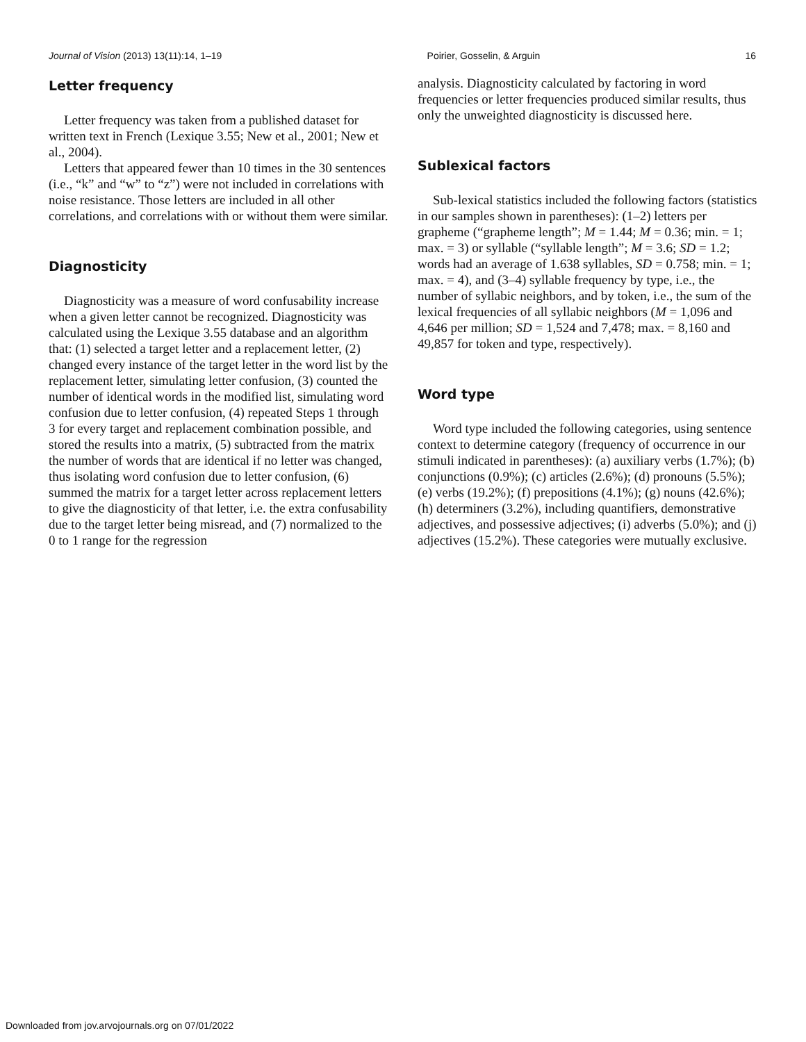Journal of Vision (2013) 13(11):14, 1–19 Poirier, Gosselin, & Arguin 16
Letter frequency
Letter frequency was taken from a published dataset for written text in French (Lexique 3.55; New et al., 2001; New et al., 2004).
Letters that appeared fewer than 10 times in the 30 sentences (i.e., “k” and “w” to “z”) were not included in correlations with noise resistance. Those letters are included in all other correlations, and correlations with or without them were similar.
Diagnosticity
Diagnosticity was a measure of word confusability increase when a given letter cannot be recognized. Diagnosticity was calculated using the Lexique 3.55 database and an algorithm that: (1) selected a target letter and a replacement letter, (2) changed every instance of the target letter in the word list by the replacement letter, simulating letter confusion, (3) counted the number of identical words in the modified list, simulating word confusion due to letter confusion, (4) repeated Steps 1 through 3 for every target and replacement combination possible, and stored the results into a matrix, (5) subtracted from the matrix the number of words that are identical if no letter was changed, thus isolating word confusion due to letter confusion, (6) summed the matrix for a target letter across replacement letters to give the diagnosticity of that letter, i.e. the extra confusability due to the target letter being misread, and (7) normalized to the 0 to 1 range for the regression
analysis. Diagnosticity calculated by factoring in word frequencies or letter frequencies produced similar results, thus only the unweighted diagnosticity is discussed here.
Sublexical factors
Sub-lexical statistics included the following factors (statistics in our samples shown in parentheses): (1–2) letters per grapheme (“grapheme length”; M = 1.44; M = 0.36; min. = 1; max. = 3) or syllable (“syllable length”; M = 3.6; SD = 1.2; words had an average of 1.638 syllables, SD = 0.758; min. = 1; max. = 4), and (3–4) syllable frequency by type, i.e., the number of syllabic neighbors, and by token, i.e., the sum of the lexical frequencies of all syllabic neighbors (M = 1,096 and 4,646 per million; SD = 1,524 and 7,478; max. = 8,160 and 49,857 for token and type, respectively).
Word type
Word type included the following categories, using sentence context to determine category (frequency of occurrence in our stimuli indicated in parentheses): (a) auxiliary verbs (1.7%); (b) conjunctions (0.9%); (c) articles (2.6%); (d) pronouns (5.5%); (e) verbs (19.2%); (f) prepositions (4.1%); (g) nouns (42.6%); (h) determiners (3.2%), including quantifiers, demonstrative adjectives, and possessive adjectives; (i) adverbs (5.0%); and (j) adjectives (15.2%). These categories were mutually exclusive.
Downloaded from jov.arvojournals.org on 07/01/2022